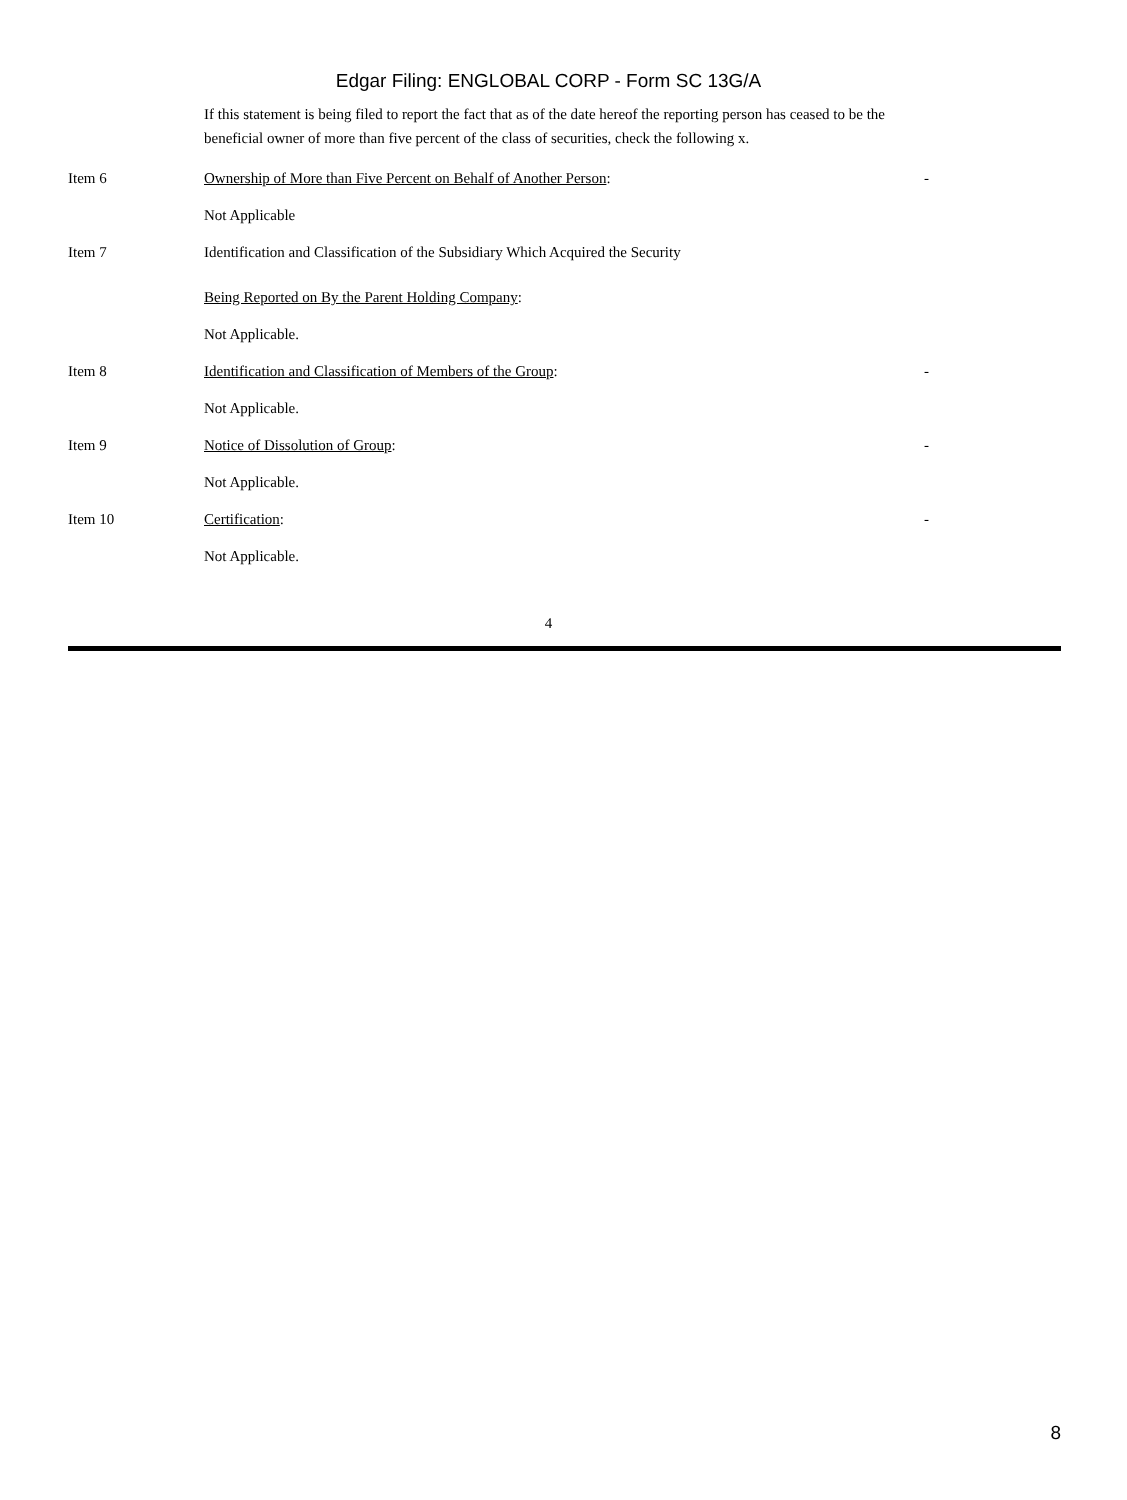Edgar Filing: ENGLOBAL CORP - Form SC 13G/A
If this statement is being filed to report the fact that as of the date hereof the reporting person has ceased to be the beneficial owner of more than five percent of the class of securities, check the following x.
Item 6 Ownership of More than Five Percent on Behalf of Another Person: -
Not Applicable
Item 7 Identification and Classification of the Subsidiary Which Acquired the Security
Being Reported on By the Parent Holding Company:
Not Applicable.
Item 8 Identification and Classification of Members of the Group: -
Not Applicable.
Item 9 Notice of Dissolution of Group: -
Not Applicable.
Item 10 Certification: -
Not Applicable.
4
8